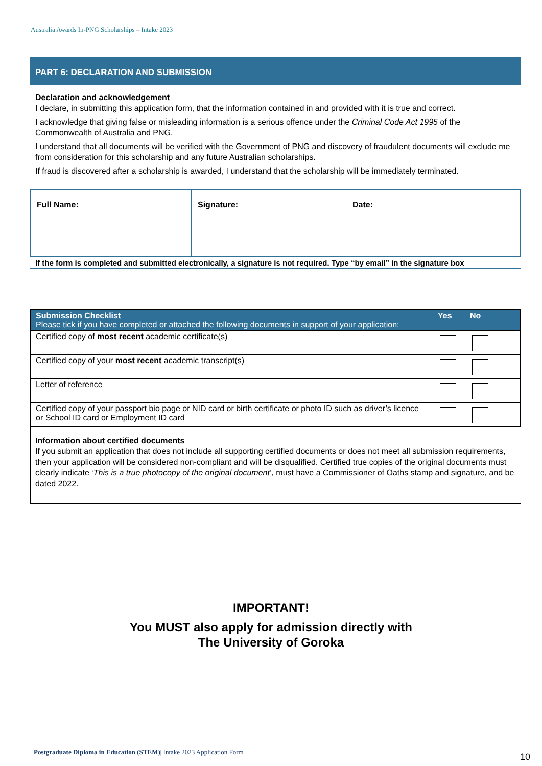Australia Awards In-PNG Scholarships – Intake 2023
PART 6: DECLARATION AND SUBMISSION
Declaration and acknowledgement
I declare, in submitting this application form, that the information contained in and provided with it is true and correct.
I acknowledge that giving false or misleading information is a serious offence under the Criminal Code Act 1995 of the Commonwealth of Australia and PNG.
I understand that all documents will be verified with the Government of PNG and discovery of fraudulent documents will exclude me from consideration for this scholarship and any future Australian scholarships.
If fraud is discovered after a scholarship is awarded, I understand that the scholarship will be immediately terminated.
| Full Name: | Signature: | Date: |
If the form is completed and submitted electronically, a signature is not required. Type “by email” in the signature box
| Submission Checklist Please tick if you have completed or attached the following documents in support of your application: | Yes | No |
| --- | --- | --- |
| Certified copy of most recent academic certificate(s) | | |
| Certified copy of your most recent academic transcript(s) | | |
| Letter of reference | | |
| Certified copy of your passport bio page or NID card or birth certificate or photo ID such as driver’s licence or School ID card or Employment ID card | | |
Information about certified documents
If you submit an application that does not include all supporting certified documents or does not meet all submission requirements, then your application will be considered non-compliant and will be disqualified. Certified true copies of the original documents must clearly indicate ‘This is a true photocopy of the original document’, must have a Commissioner of Oaths stamp and signature, and be dated 2022.
IMPORTANT!
You MUST also apply for admission directly with
The University of Goroka
Postgraduate Diploma in Education (STEM)| Intake 2023 Application Form
10